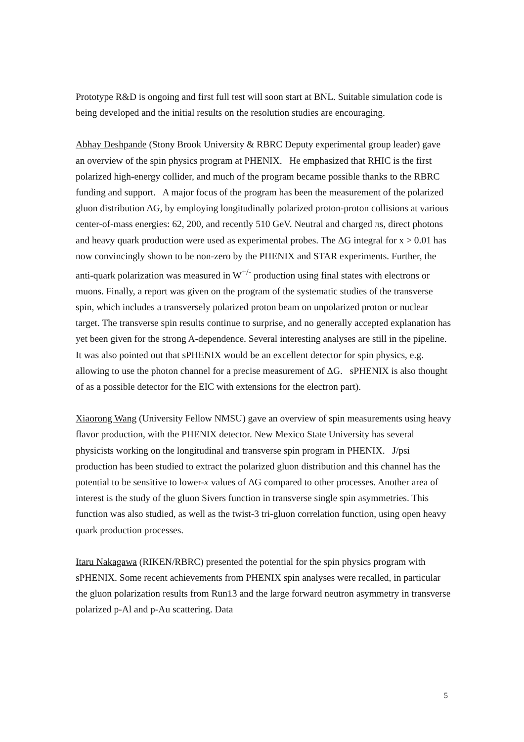Prototype R&D is ongoing and first full test will soon start at BNL. Suitable simulation code is being developed and the initial results on the resolution studies are encouraging.
Abhay Deshpande (Stony Brook University & RBRC Deputy experimental group leader) gave an overview of the spin physics program at PHENIX. He emphasized that RHIC is the first polarized high-energy collider, and much of the program became possible thanks to the RBRC funding and support. A major focus of the program has been the measurement of the polarized gluon distribution ΔG, by employing longitudinally polarized proton-proton collisions at various center-of-mass energies: 62, 200, and recently 510 GeV. Neutral and charged πs, direct photons and heavy quark production were used as experimental probes. The ΔG integral for x > 0.01 has now convincingly shown to be non-zero by the PHENIX and STAR experiments. Further, the anti-quark polarization was measured in W<sup>+/-</sup> production using final states with electrons or muons. Finally, a report was given on the program of the systematic studies of the transverse spin, which includes a transversely polarized proton beam on unpolarized proton or nuclear target. The transverse spin results continue to surprise, and no generally accepted explanation has yet been given for the strong A-dependence. Several interesting analyses are still in the pipeline. It was also pointed out that sPHENIX would be an excellent detector for spin physics, e.g. allowing to use the photon channel for a precise measurement of ΔG. sPHENIX is also thought of as a possible detector for the EIC with extensions for the electron part).
Xiaorong Wang (University Fellow NMSU) gave an overview of spin measurements using heavy flavor production, with the PHENIX detector. New Mexico State University has several physicists working on the longitudinal and transverse spin program in PHENIX. J/psi production has been studied to extract the polarized gluon distribution and this channel has the potential to be sensitive to lower-x values of ΔG compared to other processes. Another area of interest is the study of the gluon Sivers function in transverse single spin asymmetries. This function was also studied, as well as the twist-3 tri-gluon correlation function, using open heavy quark production processes.
Itaru Nakagawa (RIKEN/RBRC) presented the potential for the spin physics program with sPHENIX. Some recent achievements from PHENIX spin analyses were recalled, in particular the gluon polarization results from Run13 and the large forward neutron asymmetry in transverse polarized p-Al and p-Au scattering. Data
5